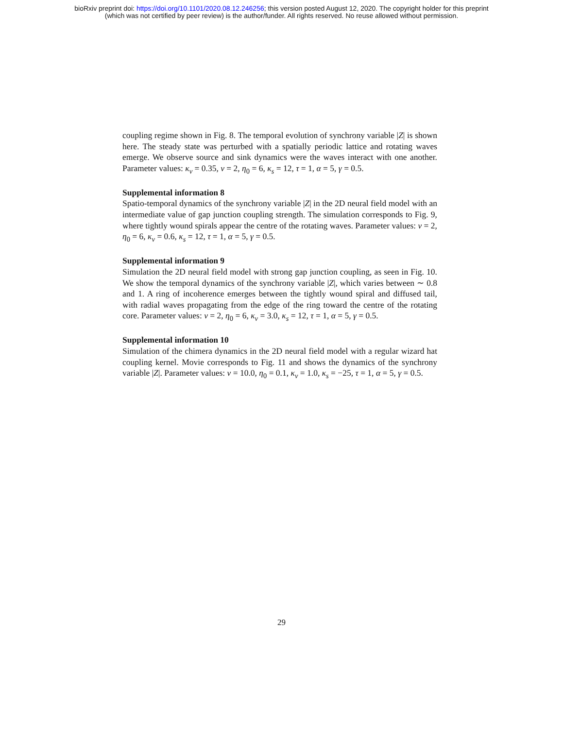bioRxiv preprint doi: https://doi.org/10.1101/2020.08.12.246256; this version posted August 12, 2020. The copyright holder for this preprint
(which was not certified by peer review) is the author/funder. All rights reserved. No reuse allowed without permission.
coupling regime shown in Fig. 8. The temporal evolution of synchrony variable |Z| is shown here. The steady state was perturbed with a spatially periodic lattice and rotating waves emerge. We observe source and sink dynamics were the waves interact with one another. Parameter values: κ<sub>v</sub> = 0.35, v = 2, η<sub>0</sub> = 6, κ<sub>s</sub> = 12, τ = 1, α = 5, γ = 0.5.
Supplemental information 8
Spatio-temporal dynamics of the synchrony variable |Z| in the 2D neural field model with an intermediate value of gap junction coupling strength. The simulation corresponds to Fig. 9, where tightly wound spirals appear the centre of the rotating waves. Parameter values: v = 2, η<sub>0</sub> = 6, κ<sub>v</sub> = 0.6, κ<sub>s</sub> = 12, τ = 1, α = 5, γ = 0.5.
Supplemental information 9
Simulation the 2D neural field model with strong gap junction coupling, as seen in Fig. 10. We show the temporal dynamics of the synchrony variable |Z|, which varies between ∼ 0.8 and 1. A ring of incoherence emerges between the tightly wound spiral and diffused tail, with radial waves propagating from the edge of the ring toward the centre of the rotating core. Parameter values: v = 2, η<sub>0</sub> = 6, κ<sub>v</sub> = 3.0, κ<sub>s</sub> = 12, τ = 1, α = 5, γ = 0.5.
Supplemental information 10
Simulation of the chimera dynamics in the 2D neural field model with a regular wizard hat coupling kernel. Movie corresponds to Fig. 11 and shows the dynamics of the synchrony variable |Z|. Parameter values: v = 10.0, η<sub>0</sub> = 0.1, κ<sub>v</sub> = 1.0, κ<sub>s</sub> = −25, τ = 1, α = 5, γ = 0.5.
29